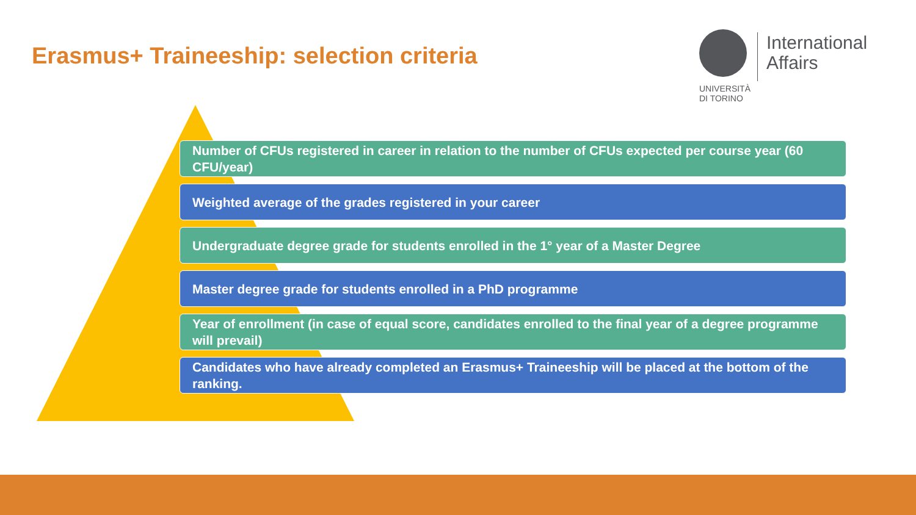Erasmus+ Traineeship: selection criteria
UNIVERSITÀ
DI TORINO
International
Affairs
Number of CFUs registered in career in relation to the number of CFUs expected per course year (60 CFU/year)
Weighted average of the grades registered in your career
Undergraduate degree grade for students enrolled in the 1° year of a Master Degree
Master degree grade for students enrolled in a PhD programme
Year of enrollment (in case of equal score, candidates enrolled to the final year of a degree programme will prevail)
Candidates who have already completed an Erasmus+ Traineeship will be placed at the bottom of the ranking.